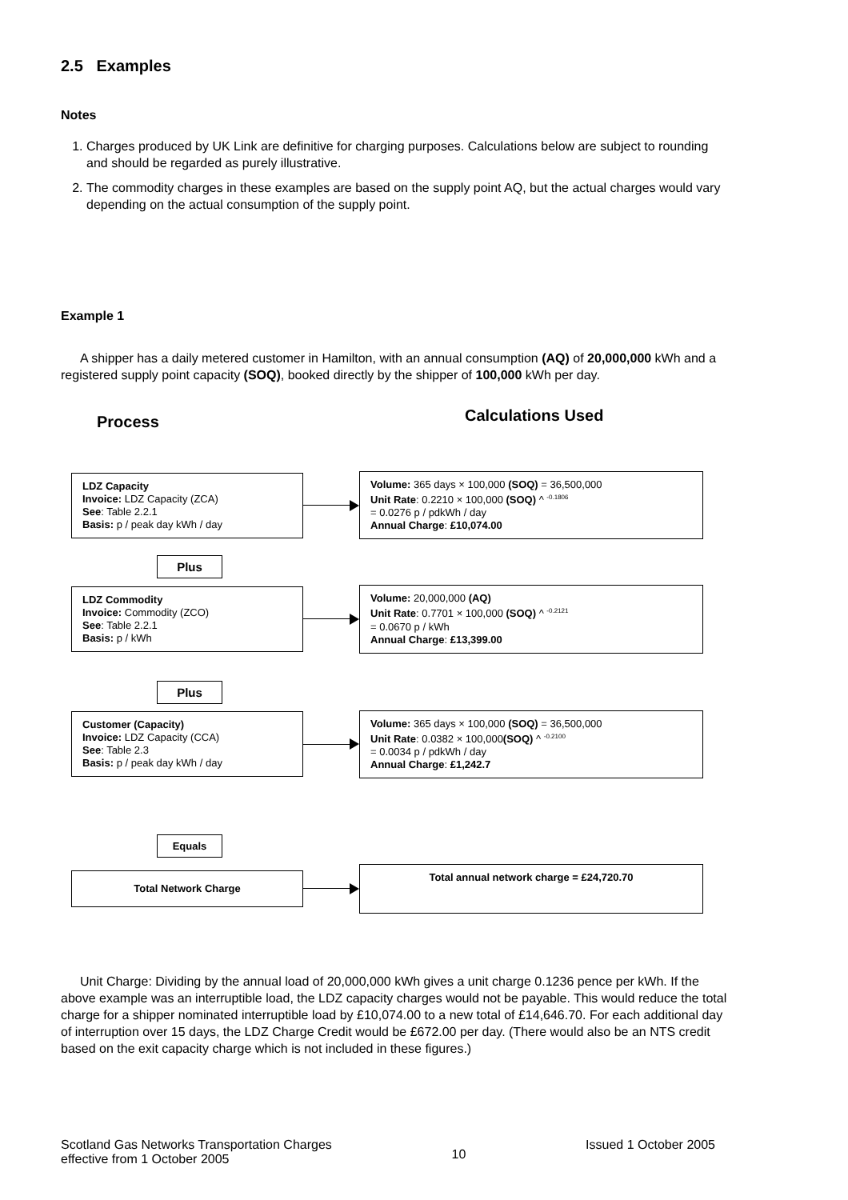2.5 Examples
Notes
1. Charges produced by UK Link are definitive for charging purposes. Calculations below are subject to rounding and should be regarded as purely illustrative.
2. The commodity charges in these examples are based on the supply point AQ, but the actual charges would vary depending on the actual consumption of the supply point.
Example 1
A shipper has a daily metered customer in Hamilton, with an annual consumption (AQ) of 20,000,000 kWh and a registered supply point capacity (SOQ), booked directly by the shipper of 100,000 kWh per day.
Process
Calculations Used
LDZ Capacity
Invoice: LDZ Capacity (ZCA)
See: Table 2.2.1
Basis: p / peak day kWh / day
Volume: 365 days × 100,000 (SOQ) = 36,500,000
Unit Rate: 0.2210 × 100,000 (SOQ) ^ <sup>-0.1806</sup>
= 0.0276 p / pdkWh / day
Annual Charge: £10,074.00
Plus
LDZ Commodity
Invoice: Commodity (ZCO)
See: Table 2.2.1
Basis: p / kWh
Volume: 20,000,000 (AQ)
Unit Rate: 0.7701 × 100,000 (SOQ) ^ <sup>-0.2121</sup>
= 0.0670 p / kWh
Annual Charge: £13,399.00
Plus
Customer (Capacity)
Invoice: LDZ Capacity (CCA)
See: Table 2.3
Basis: p / peak day kWh / day
Volume: 365 days × 100,000 (SOQ) = 36,500,000
Unit Rate: 0.0382 × 100,000(SOQ) ^ <sup>-0.2100</sup>
= 0.0034 p / pdkWh / day
Annual Charge: £1,242.7
Equals
Total Network Charge
Total annual network charge = £24,720.70
Unit Charge: Dividing by the annual load of 20,000,000 kWh gives a unit charge 0.1236 pence per kWh. If the above example was an interruptible load, the LDZ capacity charges would not be payable. This would reduce the total charge for a shipper nominated interruptible load by £10,074.00 to a new total of £14,646.70. For each additional day of interruption over 15 days, the LDZ Charge Credit would be £672.00 per day. (There would also be an NTS credit based on the exit capacity charge which is not included in these figures.)
Scotland Gas Networks Transportation Charges
effective from 1 October 2005
10
Issued 1 October 2005